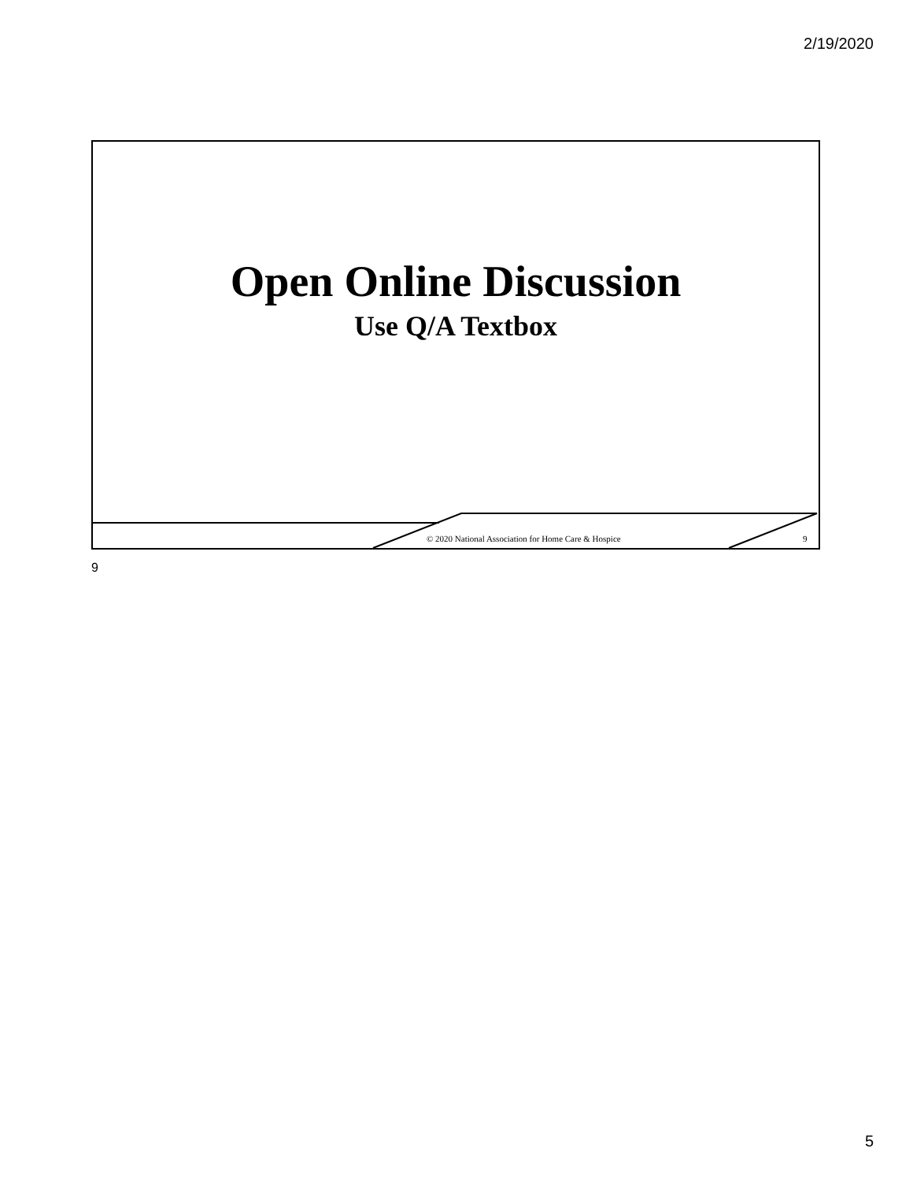2/19/2020
Open Online Discussion
Use Q/A Textbox
© 2020 National Association for Home Care & Hospice
9
9
5